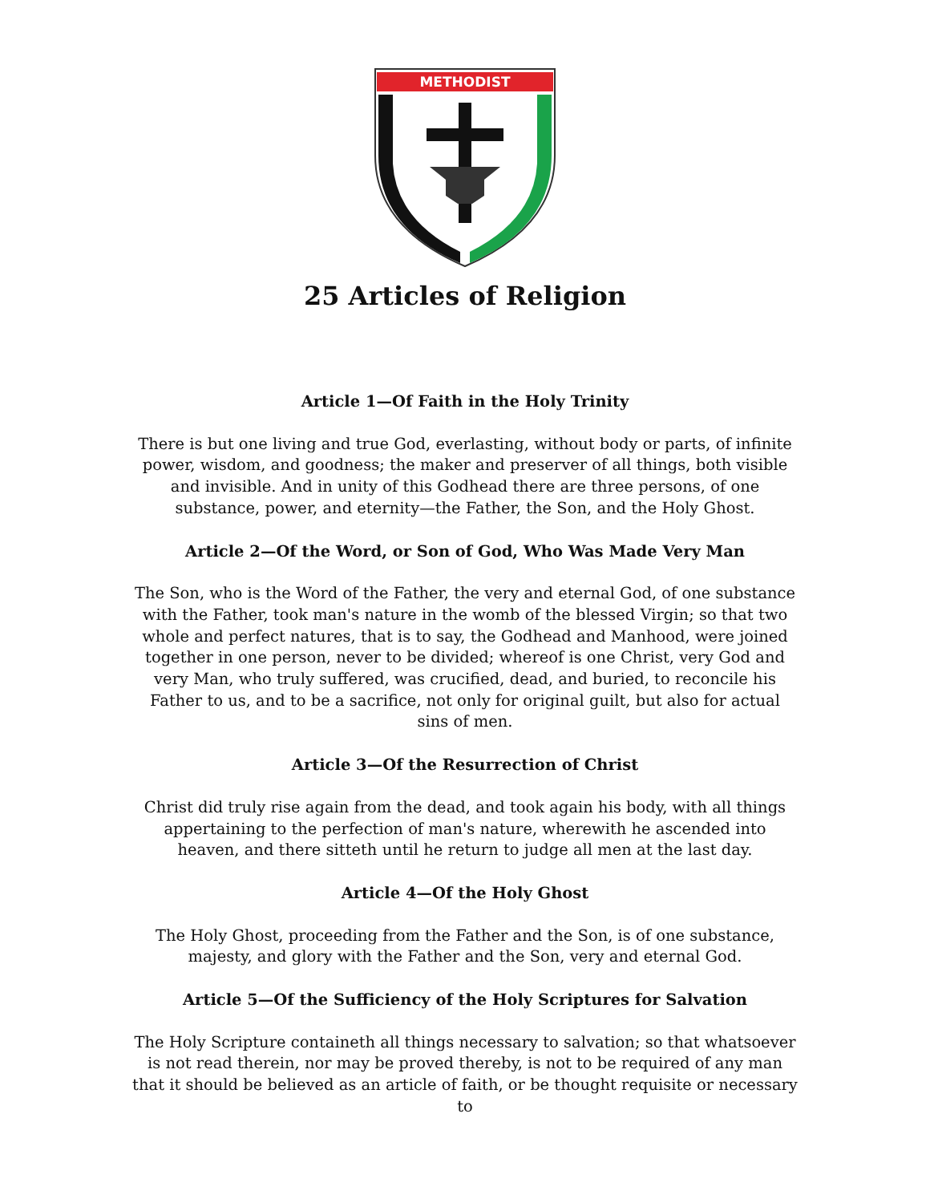METHODIST
25 Articles of Religion
Article 1—Of Faith in the Holy Trinity
There is but one living and true God, everlasting, without body or parts, of infinite power, wisdom, and goodness; the maker and preserver of all things, both visible and invisible. And in unity of this Godhead there are three persons, of one substance, power, and eternity—the Father, the Son, and the Holy Ghost.
Article 2—Of the Word, or Son of God, Who Was Made Very Man
The Son, who is the Word of the Father, the very and eternal God, of one substance with the Father, took man's nature in the womb of the blessed Virgin; so that two whole and perfect natures, that is to say, the Godhead and Manhood, were joined together in one person, never to be divided; whereof is one Christ, very God and very Man, who truly suffered, was crucified, dead, and buried, to reconcile his Father to us, and to be a sacrifice, not only for original guilt, but also for actual sins of men.
Article 3—Of the Resurrection of Christ
Christ did truly rise again from the dead, and took again his body, with all things appertaining to the perfection of man's nature, wherewith he ascended into heaven, and there sitteth until he return to judge all men at the last day.
Article 4—Of the Holy Ghost
The Holy Ghost, proceeding from the Father and the Son, is of one substance, majesty, and glory with the Father and the Son, very and eternal God.
Article 5—Of the Sufficiency of the Holy Scriptures for Salvation
The Holy Scripture containeth all things necessary to salvation; so that whatsoever is not read therein, nor may be proved thereby, is not to be required of any man that it should be believed as an article of faith, or be thought requisite or necessary to